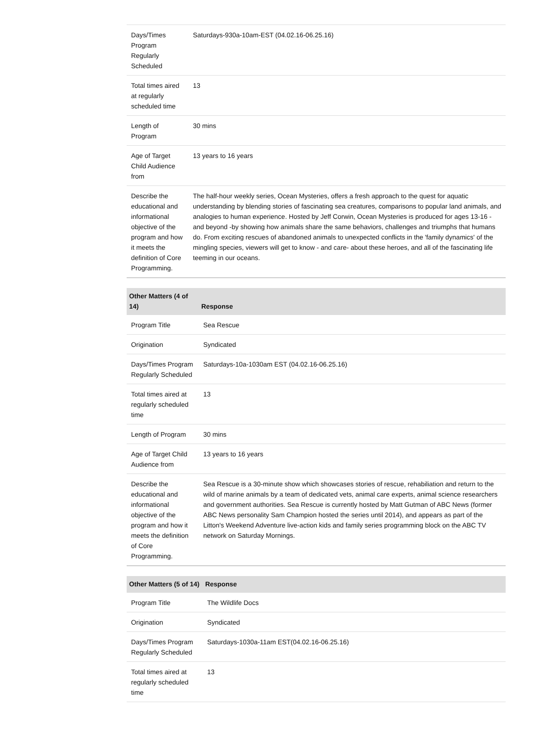| Days/Times Program Regularly Scheduled | Saturdays-930a-10am-EST (04.02.16-06.25.16) |
| Total times aired at regularly scheduled time | 13 |
| Length of Program | 30 mins |
| Age of Target Child Audience from | 13 years to 16 years |
| Describe the educational and informational objective of the program and how it meets the definition of Core Programming. | The half-hour weekly series, Ocean Mysteries, offers a fresh approach to the quest for aquatic understanding by blending stories of fascinating sea creatures, comparisons to popular land animals, and analogies to human experience. Hosted by Jeff Corwin, Ocean Mysteries is produced for ages 13-16 - and beyond -by showing how animals share the same behaviors, challenges and triumphs that humans do. From exciting rescues of abandoned animals to unexpected conflicts in the 'family dynamics' of the mingling species, viewers will get to know - and care- about these heroes, and all of the fascinating life teeming in our oceans. |
| Other Matters (4 of 14) | Response |
| --- | --- |
| Program Title | Sea Rescue |
| Origination | Syndicated |
| Days/Times Program Regularly Scheduled | Saturdays-10a-1030am EST (04.02.16-06.25.16) |
| Total times aired at regularly scheduled time | 13 |
| Length of Program | 30 mins |
| Age of Target Child Audience from | 13 years to 16 years |
| Describe the educational and informational objective of the program and how it meets the definition of Core Programming. | Sea Rescue is a 30-minute show which showcases stories of rescue, rehabiliation and return to the wild of marine animals by a team of dedicated vets, animal care experts, animal science researchers and government authorities. Sea Rescue is currently hosted by Matt Gutman of ABC News (former ABC News personality Sam Champion hosted the series until 2014), and appears as part of the Litton's Weekend Adventure live-action kids and family series programming block on the ABC TV network on Saturday Mornings. |
| Other Matters (5 of 14) | Response |
| --- | --- |
| Program Title | The Wildlife Docs |
| Origination | Syndicated |
| Days/Times Program Regularly Scheduled | Saturdays-1030a-11am EST(04.02.16-06.25.16) |
| Total times aired at regularly scheduled time | 13 |